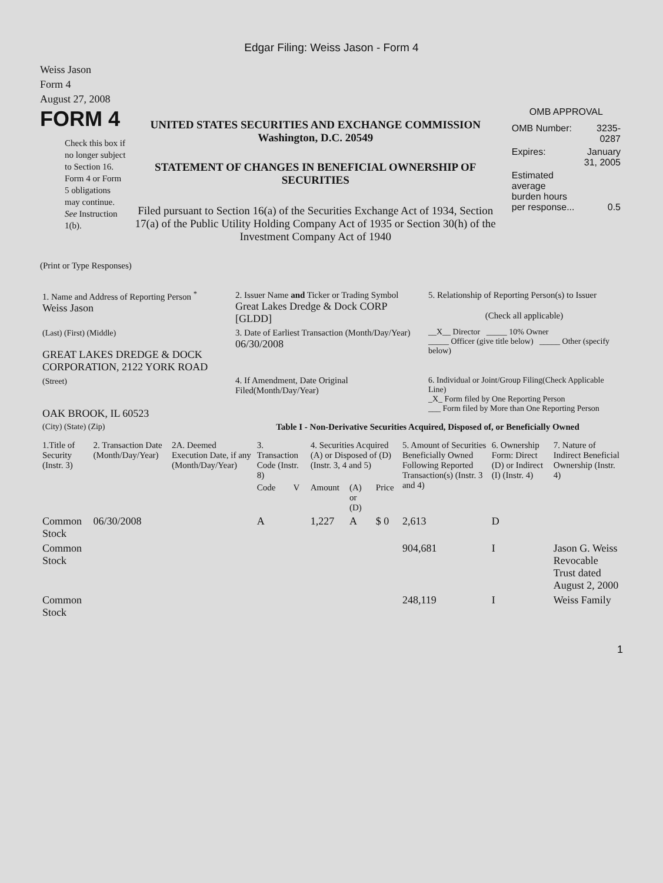Edgar Filing: Weiss Jason - Form 4
Weiss Jason
Form 4
August 27, 2008
FORM 4
Check this box if no longer subject to Section 16. Form 4 or Form 5 obligations may continue. See Instruction 1(b).
UNITED STATES SECURITIES AND EXCHANGE COMMISSION
Washington, D.C. 20549
STATEMENT OF CHANGES IN BENEFICIAL OWNERSHIP OF SECURITIES
Filed pursuant to Section 16(a) of the Securities Exchange Act of 1934, Section 17(a) of the Public Utility Holding Company Act of 1935 or Section 30(h) of the Investment Company Act of 1940
OMB APPROVAL
| OMB Number: | 3235-0287 |
| Expires: | January 31, 2005 |
| Estimated average burden hours per response... | 0.5 |
(Print or Type Responses)
| 1. Name and Address of Reporting Person <sup>*</sup> Weiss Jason | 2. Issuer Name and Ticker or Trading Symbol Great Lakes Dredge & Dock CORP [GLDD] | 5. Relationship of Reporting Person(s) to Issuer (Check all applicable) |
| (Last) (First) (Middle) GREAT LAKES DREDGE & DOCK CORPORATION, 2122 YORK ROAD | 3. Date of Earliest Transaction (Month/Day/Year) 06/30/2008 | __X__ Director _____ 10% Owner _____ Officer (give title below) _____ Other (specify below) |
| (Street) OAK BROOK, IL 60523 | 4. If Amendment, Date Original Filed(Month/Day/Year) | 6. Individual or Joint/Group Filing(Check Applicable Line) _X_ Form filed by One Reporting Person ___ Form filed by More than One Reporting Person |
| (City) (State) (Zip) | Table I - Non-Derivative Securities Acquired, Disposed of, or Beneficially Owned | |
| 1.Title of Security (Instr. 3) | 2. Transaction Date (Month/Day/Year) | 2A. Deemed Execution Date, if any (Month/Day/Year) | 3. Transaction Code (Instr. 8) | | 4. Securities Acquired (A) or Disposed of (D) (Instr. 3, 4 and 5) | | | 5. Amount of Securities Beneficially Owned Following Reported Transaction(s) (Instr. 3 and 4) | 6. Ownership Form: Direct (D) or Indirect (I) (Instr. 4) | 7. Nature of Indirect Beneficial Ownership (Instr. 4) |
| --- | --- | --- | --- | --- | --- | --- | --- | --- | --- | --- |
| | | | Code | V | Amount | (A) or (D) | Price | | | |
| Common Stock | 06/30/2008 | | A | | 1,227 | A | $ 0 | 2,613 | D | |
| Common Stock | | | | | | | | 904,681 | I | Jason G. Weiss Revocable Trust dated August 2, 2000 |
| Common Stock | | | | | | | | 248,119 | I | Weiss Family |
1